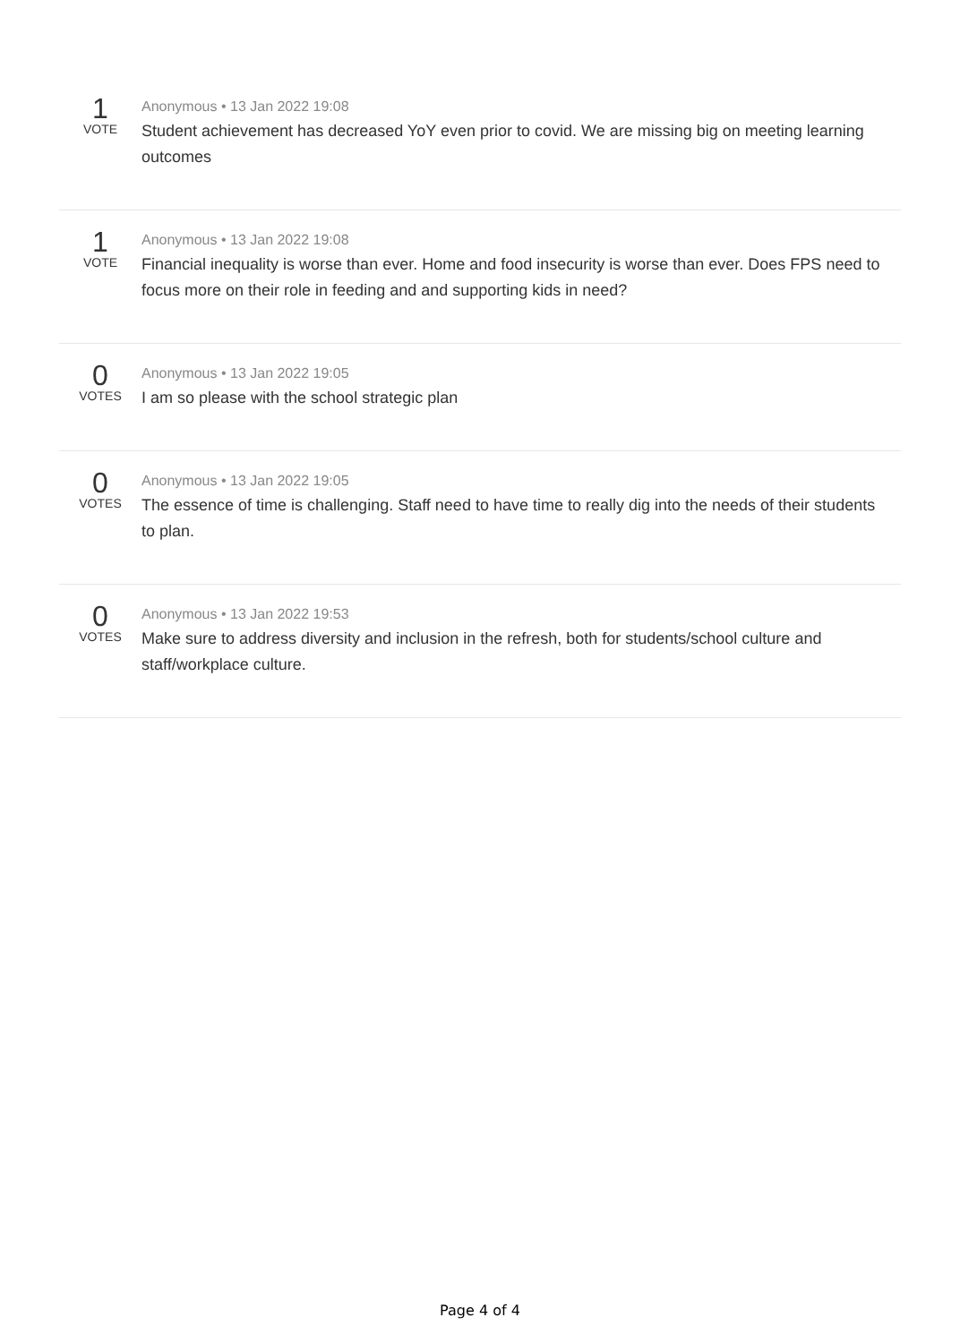1
VOTE
Anonymous • 13 Jan 2022 19:08
Student achievement has decreased YoY even prior to covid. We are missing big on meeting learning outcomes
1
VOTE
Anonymous • 13 Jan 2022 19:08
Financial inequality is worse than ever. Home and food insecurity is worse than ever. Does FPS need to focus more on their role in feeding and and supporting kids in need?
0
VOTES
Anonymous • 13 Jan 2022 19:05
I am so please with the school strategic plan
0
VOTES
Anonymous • 13 Jan 2022 19:05
The essence of time is challenging. Staff need to have time to really dig into the needs of their students to plan.
0
VOTES
Anonymous • 13 Jan 2022 19:53
Make sure to address diversity and inclusion in the refresh, both for students/school culture and staff/workplace culture.
Page 4 of 4